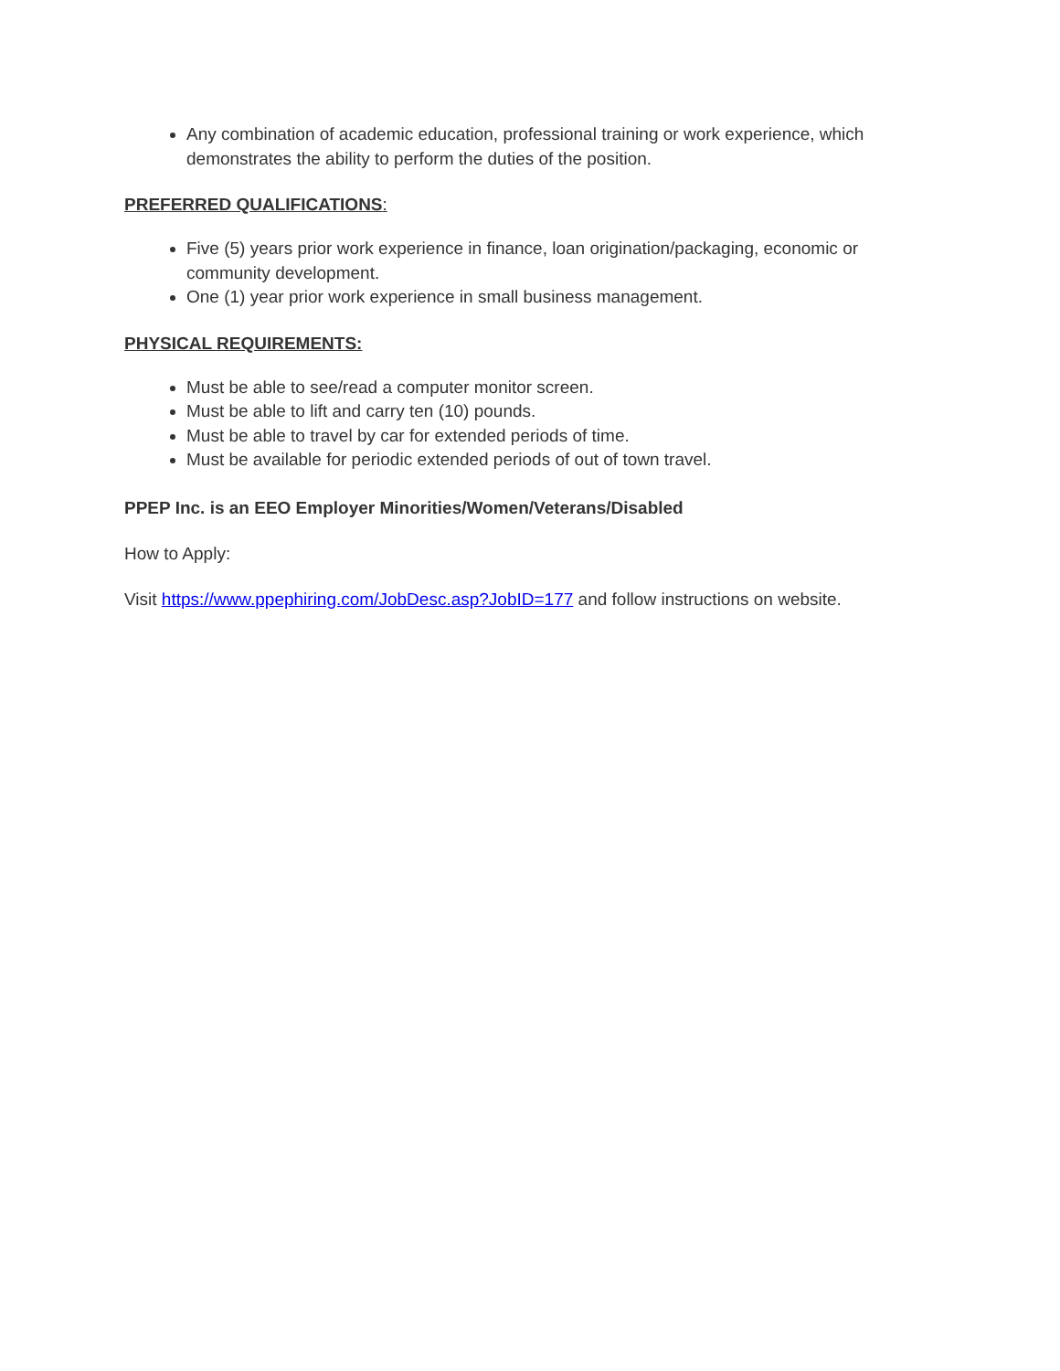Any combination of academic education, professional training or work experience, which demonstrates the ability to perform the duties of the position.
PREFERRED QUALIFICATIONS:
Five (5) years prior work experience in finance, loan origination/packaging, economic or community development.
One (1) year prior work experience in small business management.
PHYSICAL REQUIREMENTS:
Must be able to see/read a computer monitor screen.
Must be able to lift and carry ten (10) pounds.
Must be able to travel by car for extended periods of time.
Must be available for periodic extended periods of out of town travel.
PPEP Inc. is an EEO Employer Minorities/Women/Veterans/Disabled
How to Apply:
Visit https://www.ppephiring.com/JobDesc.asp?JobID=177 and follow instructions on website.